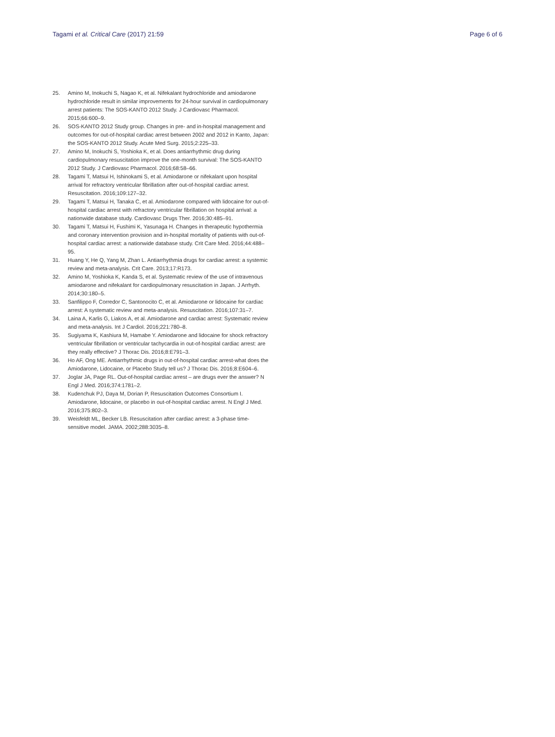Tagami et al. Critical Care (2017) 21:59 Page 6 of 6
25. Amino M, Inokuchi S, Nagao K, et al. Nifekalant hydrochloride and amiodarone hydrochloride result in similar improvements for 24-hour survival in cardiopulmonary arrest patients: The SOS-KANTO 2012 Study. J Cardiovasc Pharmacol. 2015;66:600–9.
26. SOS-KANTO 2012 Study group. Changes in pre- and in-hospital management and outcomes for out-of-hospital cardiac arrest between 2002 and 2012 in Kanto, Japan: the SOS-KANTO 2012 Study. Acute Med Surg. 2015;2:225–33.
27. Amino M, Inokuchi S, Yoshioka K, et al. Does antiarrhythmic drug during cardiopulmonary resuscitation improve the one-month survival: The SOS-KANTO 2012 Study. J Cardiovasc Pharmacol. 2016;68:58–66.
28. Tagami T, Matsui H, Ishinokami S, et al. Amiodarone or nifekalant upon hospital arrival for refractory ventricular fibrillation after out-of-hospital cardiac arrest. Resuscitation. 2016;109:127–32.
29. Tagami T, Matsui H, Tanaka C, et al. Amiodarone compared with lidocaine for out-of-hospital cardiac arrest with refractory ventricular fibrillation on hospital arrival: a nationwide database study. Cardiovasc Drugs Ther. 2016;30:485–91.
30. Tagami T, Matsui H, Fushimi K, Yasunaga H. Changes in therapeutic hypothermia and coronary intervention provision and in-hospital mortality of patients with out-of-hospital cardiac arrest: a nationwide database study. Crit Care Med. 2016;44:488–95.
31. Huang Y, He Q, Yang M, Zhan L. Antiarrhythmia drugs for cardiac arrest: a systemic review and meta-analysis. Crit Care. 2013;17:R173.
32. Amino M, Yoshioka K, Kanda S, et al. Systematic review of the use of intravenous amiodarone and nifekalant for cardiopulmonary resuscitation in Japan. J Arrhyth. 2014;30:180–5.
33. Sanfilippo F, Corredor C, Santonocito C, et al. Amiodarone or lidocaine for cardiac arrest: A systematic review and meta-analysis. Resuscitation. 2016;107:31–7.
34. Laina A, Karlis G, Liakos A, et al. Amiodarone and cardiac arrest: Systematic review and meta-analysis. Int J Cardiol. 2016;221:780–8.
35. Sugiyama K, Kashiura M, Hamabe Y. Amiodarone and lidocaine for shock refractory ventricular fibrillation or ventricular tachycardia in out-of-hospital cardiac arrest: are they really effective? J Thorac Dis. 2016;8:E791–3.
36. Ho AF, Ong ME. Antiarrhythmic drugs in out-of-hospital cardiac arrest-what does the Amiodarone, Lidocaine, or Placebo Study tell us? J Thorac Dis. 2016;8:E604–6.
37. Joglar JA, Page RL. Out-of-hospital cardiac arrest – are drugs ever the answer? N Engl J Med. 2016;374:1781–2.
38. Kudenchuk PJ, Daya M, Dorian P, Resuscitation Outcomes Consortium I. Amiodarone, lidocaine, or placebo in out-of-hospital cardiac arrest. N Engl J Med. 2016;375:802–3.
39. Weisfeldt ML, Becker LB. Resuscitation after cardiac arrest: a 3-phase time-sensitive model. JAMA. 2002;288:3035–8.